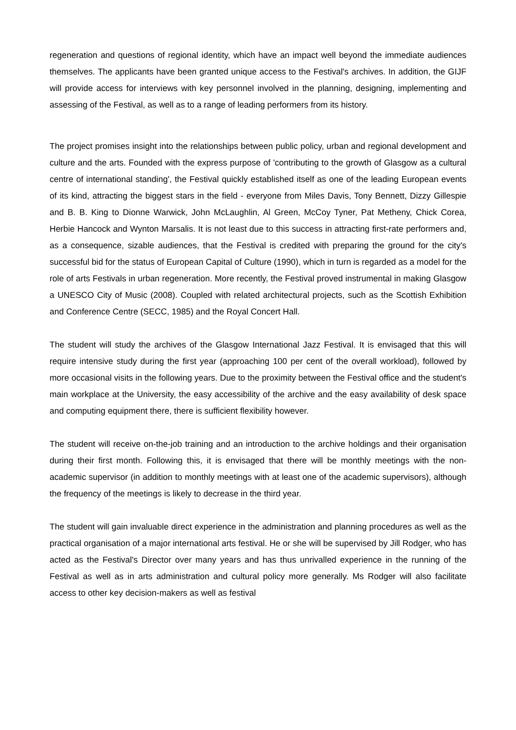regeneration and questions of regional identity, which have an impact well beyond the immediate audiences themselves. The applicants have been granted unique access to the Festival's archives. In addition, the GIJF will provide access for interviews with key personnel involved in the planning, designing, implementing and assessing of the Festival, as well as to a range of leading performers from its history.
The project promises insight into the relationships between public policy, urban and regional development and culture and the arts. Founded with the express purpose of 'contributing to the growth of Glasgow as a cultural centre of international standing', the Festival quickly established itself as one of the leading European events of its kind, attracting the biggest stars in the field - everyone from Miles Davis, Tony Bennett, Dizzy Gillespie and B. B. King to Dionne Warwick, John McLaughlin, Al Green, McCoy Tyner, Pat Metheny, Chick Corea, Herbie Hancock and Wynton Marsalis. It is not least due to this success in attracting first-rate performers and, as a consequence, sizable audiences, that the Festival is credited with preparing the ground for the city's successful bid for the status of European Capital of Culture (1990), which in turn is regarded as a model for the role of arts Festivals in urban regeneration. More recently, the Festival proved instrumental in making Glasgow a UNESCO City of Music (2008). Coupled with related architectural projects, such as the Scottish Exhibition and Conference Centre (SECC, 1985) and the Royal Concert Hall.
The student will study the archives of the Glasgow International Jazz Festival. It is envisaged that this will require intensive study during the first year (approaching 100 per cent of the overall workload), followed by more occasional visits in the following years. Due to the proximity between the Festival office and the student's main workplace at the University, the easy accessibility of the archive and the easy availability of desk space and computing equipment there, there is sufficient flexibility however.
The student will receive on-the-job training and an introduction to the archive holdings and their organisation during their first month. Following this, it is envisaged that there will be monthly meetings with the non-academic supervisor (in addition to monthly meetings with at least one of the academic supervisors), although the frequency of the meetings is likely to decrease in the third year.
The student will gain invaluable direct experience in the administration and planning procedures as well as the practical organisation of a major international arts festival. He or she will be supervised by Jill Rodger, who has acted as the Festival's Director over many years and has thus unrivalled experience in the running of the Festival as well as in arts administration and cultural policy more generally. Ms Rodger will also facilitate access to other key decision-makers as well as festival